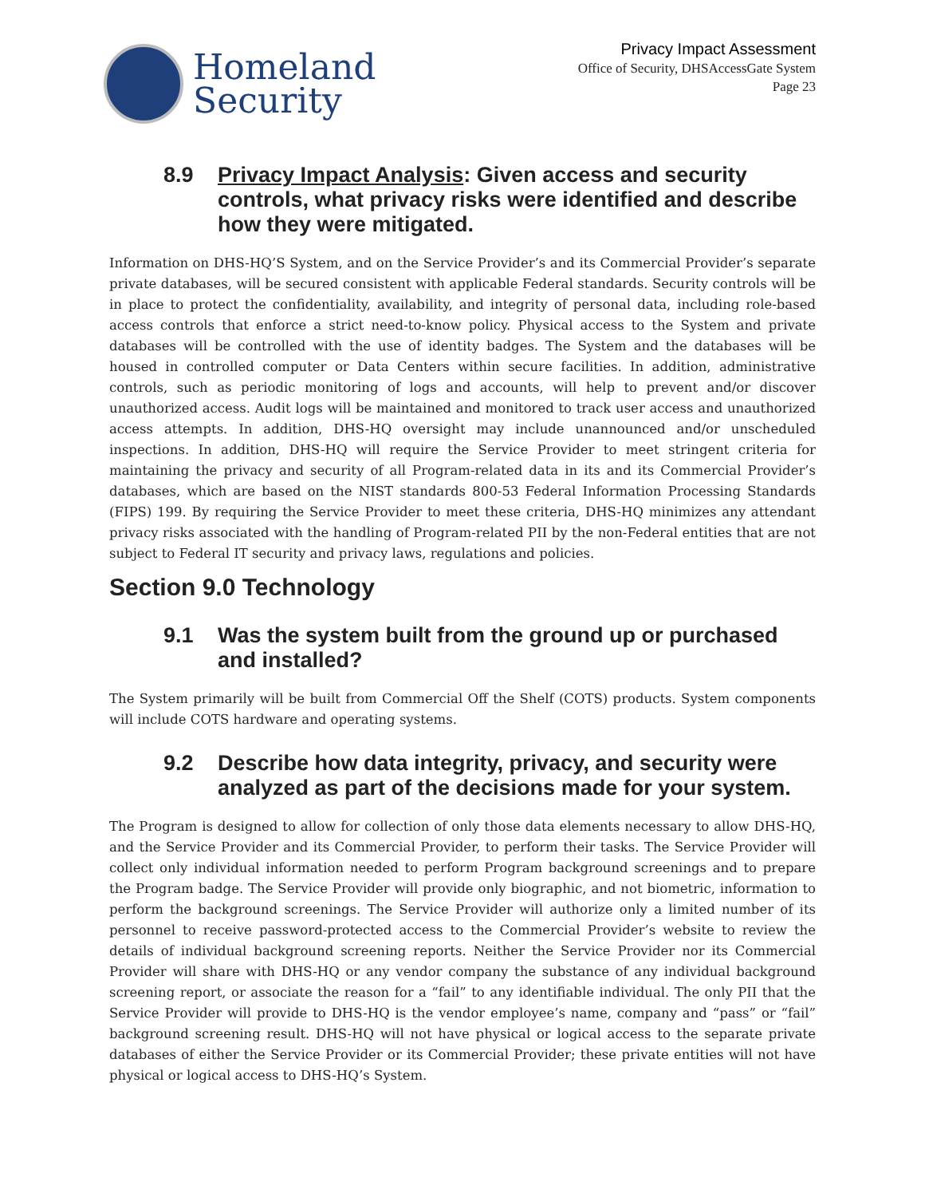Homeland
Security
Privacy Impact Assessment
Office of Security, DHSAccessGate System
Page 23
8.9 Privacy Impact Analysis: Given access and security controls, what privacy risks were identified and describe how they were mitigated.
Information on DHS-HQ’S System, and on the Service Provider’s and its Commercial Provider’s separate private databases, will be secured consistent with applicable Federal standards. Security controls will be in place to protect the confidentiality, availability, and integrity of personal data, including role-based access controls that enforce a strict need-to-know policy. Physical access to the System and private databases will be controlled with the use of identity badges. The System and the databases will be housed in controlled computer or Data Centers within secure facilities. In addition, administrative controls, such as periodic monitoring of logs and accounts, will help to prevent and/or discover unauthorized access. Audit logs will be maintained and monitored to track user access and unauthorized access attempts. In addition, DHS-HQ oversight may include unannounced and/or unscheduled inspections. In addition, DHS-HQ will require the Service Provider to meet stringent criteria for maintaining the privacy and security of all Program-related data in its and its Commercial Provider’s databases, which are based on the NIST standards 800-53 Federal Information Processing Standards (FIPS) 199. By requiring the Service Provider to meet these criteria, DHS-HQ minimizes any attendant privacy risks associated with the handling of Program-related PII by the non-Federal entities that are not subject to Federal IT security and privacy laws, regulations and policies.
Section 9.0 Technology
9.1 Was the system built from the ground up or purchased and installed?
The System primarily will be built from Commercial Off the Shelf (COTS) products. System components will include COTS hardware and operating systems.
9.2 Describe how data integrity, privacy, and security were analyzed as part of the decisions made for your system.
The Program is designed to allow for collection of only those data elements necessary to allow DHS-HQ, and the Service Provider and its Commercial Provider, to perform their tasks. The Service Provider will collect only individual information needed to perform Program background screenings and to prepare the Program badge. The Service Provider will provide only biographic, and not biometric, information to perform the background screenings. The Service Provider will authorize only a limited number of its personnel to receive password-protected access to the Commercial Provider’s website to review the details of individual background screening reports. Neither the Service Provider nor its Commercial Provider will share with DHS-HQ or any vendor company the substance of any individual background screening report, or associate the reason for a “fail” to any identifiable individual. The only PII that the Service Provider will provide to DHS-HQ is the vendor employee’s name, company and “pass” or “fail” background screening result. DHS-HQ will not have physical or logical access to the separate private databases of either the Service Provider or its Commercial Provider; these private entities will not have physical or logical access to DHS-HQ’s System.